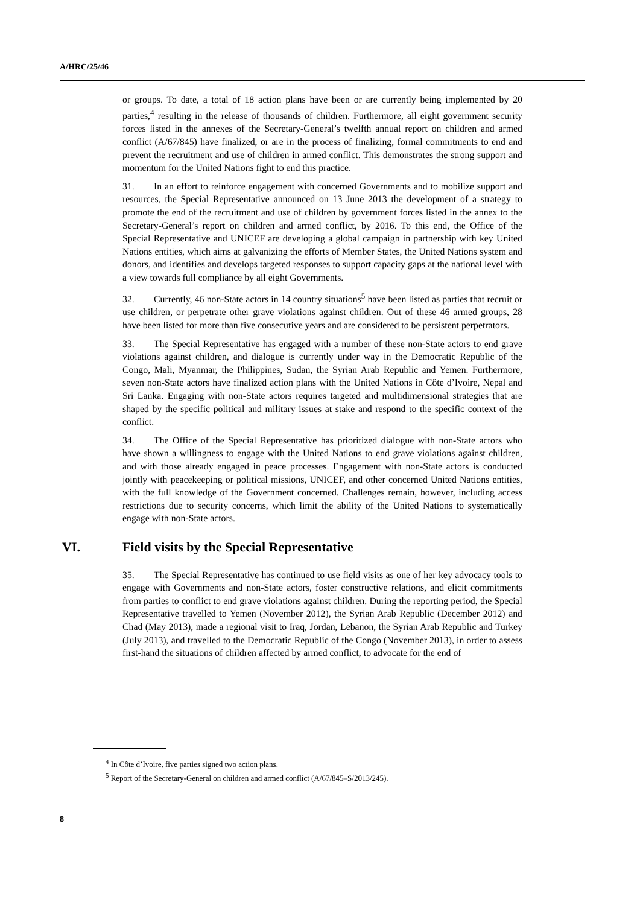A/HRC/25/46
or groups. To date, a total of 18 action plans have been or are currently being implemented by 20 parties,<sup>4</sup> resulting in the release of thousands of children. Furthermore, all eight government security forces listed in the annexes of the Secretary-General’s twelfth annual report on children and armed conflict (A/67/845) have finalized, or are in the process of finalizing, formal commitments to end and prevent the recruitment and use of children in armed conflict. This demonstrates the strong support and momentum for the United Nations fight to end this practice.
31. In an effort to reinforce engagement with concerned Governments and to mobilize support and resources, the Special Representative announced on 13 June 2013 the development of a strategy to promote the end of the recruitment and use of children by government forces listed in the annex to the Secretary-General’s report on children and armed conflict, by 2016. To this end, the Office of the Special Representative and UNICEF are developing a global campaign in partnership with key United Nations entities, which aims at galvanizing the efforts of Member States, the United Nations system and donors, and identifies and develops targeted responses to support capacity gaps at the national level with a view towards full compliance by all eight Governments.
32. Currently, 46 non-State actors in 14 country situations<sup>5</sup> have been listed as parties that recruit or use children, or perpetrate other grave violations against children. Out of these 46 armed groups, 28 have been listed for more than five consecutive years and are considered to be persistent perpetrators.
33. The Special Representative has engaged with a number of these non-State actors to end grave violations against children, and dialogue is currently under way in the Democratic Republic of the Congo, Mali, Myanmar, the Philippines, Sudan, the Syrian Arab Republic and Yemen. Furthermore, seven non-State actors have finalized action plans with the United Nations in Côte d’Ivoire, Nepal and Sri Lanka. Engaging with non-State actors requires targeted and multidimensional strategies that are shaped by the specific political and military issues at stake and respond to the specific context of the conflict.
34. The Office of the Special Representative has prioritized dialogue with non-State actors who have shown a willingness to engage with the United Nations to end grave violations against children, and with those already engaged in peace processes. Engagement with non-State actors is conducted jointly with peacekeeping or political missions, UNICEF, and other concerned United Nations entities, with the full knowledge of the Government concerned. Challenges remain, however, including access restrictions due to security concerns, which limit the ability of the United Nations to systematically engage with non-State actors.
VI. Field visits by the Special Representative
35. The Special Representative has continued to use field visits as one of her key advocacy tools to engage with Governments and non-State actors, foster constructive relations, and elicit commitments from parties to conflict to end grave violations against children. During the reporting period, the Special Representative travelled to Yemen (November 2012), the Syrian Arab Republic (December 2012) and Chad (May 2013), made a regional visit to Iraq, Jordan, Lebanon, the Syrian Arab Republic and Turkey (July 2013), and travelled to the Democratic Republic of the Congo (November 2013), in order to assess first-hand the situations of children affected by armed conflict, to advocate for the end of
<sup>4</sup> In Côte d’Ivoire, five parties signed two action plans.
<sup>5</sup> Report of the Secretary-General on children and armed conflict (A/67/845–S/2013/245).
8